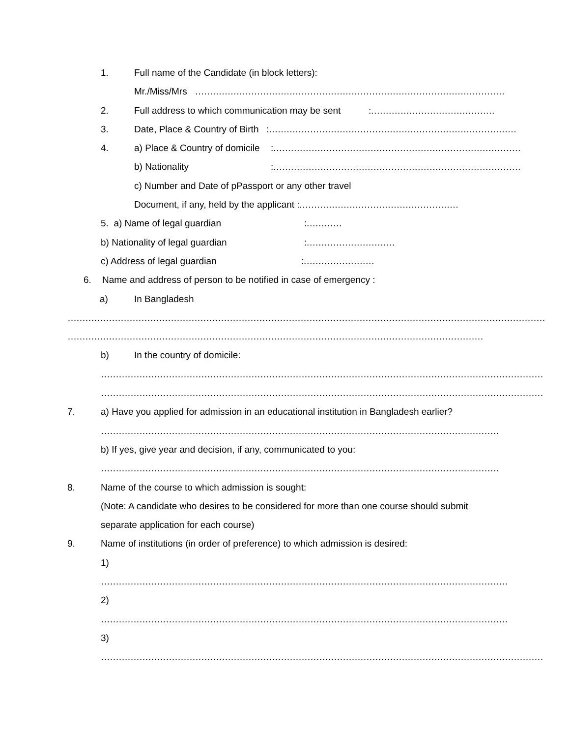1. Full name of the Candidate (in block letters):
Mr./Miss/Mrs ……………………………………………………………………………………………
2. Full address to which communication may be sent:……………………………………
3. Date, Place & Country of Birth :…………………………………………………………………………
4. a) Place & Country of domicile:…………………………………………………………………………
b) Nationality:…………………………………………………………………………
c) Number and Date of pPassport or any other travel
Document, if any, held by the applicant :………………………………………………
5. a) Name of legal guardian:…………
b) Nationality of legal guardian:…………………………
c) Address of legal guardian:……………………
6. Name and address of person to be notified in case of emergency :
a) In Bangladesh
………………………………………………………………………………………………………………………………………………
……………………………………………………………………………………………………………………………
b) In the country of domicile:
……………………………………………………………………………………………………………………………………
……………………………………………………………………………………………………………………………………
7. a) Have you applied for admission in an educational institution in Bangladesh earlier?
………………………………………………………………………………………………………………………
b) If yes, give year and decision, if any, communicated to you:
………………………………………………………………………………………………………………………
8. Name of the course to which admission is sought:
(Note: A candidate who desires to be considered for more than one course should submit
separate application for each course)
9. Name of institutions (in order of preference) to which admission is desired:
1)
…………………………………………………………………………………………………………………………
2)
…………………………………………………………………………………………………………………………
3)
……………………………………………………………………………………………………………………………………